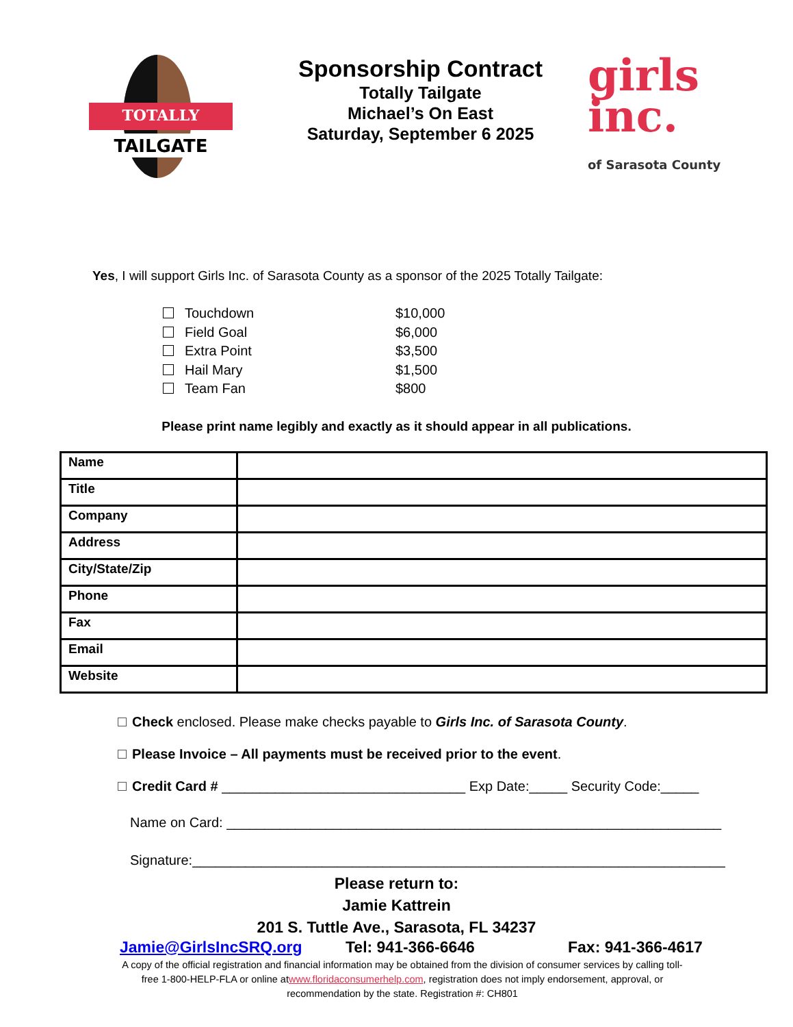TOTALLY
TAILGATE
Sponsorship Contract
Totally Tailgate
Michael’s On East
Saturday, September 6 2025
girls
inc.
of Sarasota County
Yes, I will support Girls Inc. of Sarasota County as a sponsor of the 2025 Totally Tailgate:
Touchdown $10,000
Field Goal $6,000
Extra Point $3,500
Hail Mary $1,500
Team Fan $800
Please print name legibly and exactly as it should appear in all publications.
| Name | |
| Title | |
| Company | |
| Address | |
| City/State/Zip | |
| Phone | |
| Fax | |
| Email | |
| Website | |
Check enclosed. Please make checks payable to Girls Inc. of Sarasota County.
Please Invoice – All payments must be received prior to the event.
Credit Card # ________________________________ Exp Date:_____ Security Code:_____
Name on Card: _________________________________________________________________
Signature:______________________________________________________________________
Please return to:
Jamie Kattrein
201 S. Tuttle Ave., Sarasota, FL 34237
Jamie@GirlsIncSRQ.org Tel: 941-366-6646 Fax: 941-366-4617
A copy of the official registration and financial information may be obtained from the division of consumer services by calling toll-free 1-800-HELP-FLA or online atwww.floridaconsumerhelp.com, registration does not imply endorsement, approval, or recommendation by the state. Registration #: CH801